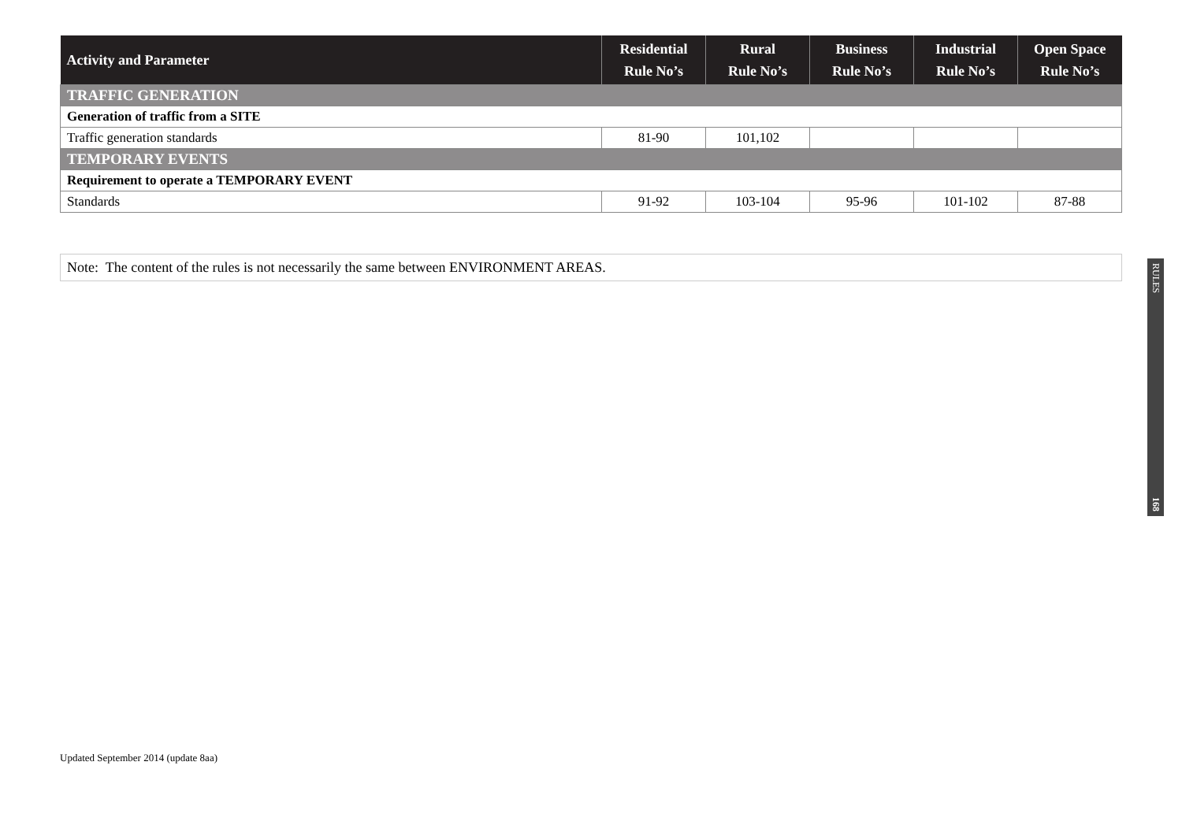| Activity and Parameter | Residential Rule No’s | Rural Rule No’s | Business Rule No’s | Industrial Rule No’s | Open Space Rule No’s |
| --- | --- | --- | --- | --- | --- |
| TRAFFIC GENERATION | | | | | |
| Generation of traffic from a SITE | | | | | |
| Traffic generation standards | 81-90 | 101,102 | | | |
| TEMPORARY EVENTS | | | | | |
| Requirement to operate a TEMPORARY EVENT | | | | | |
| Standards | 91-92 | 103-104 | 95-96 | 101-102 | 87-88 |
Note: The content of the rules is not necessarily the same between ENVIRONMENT AREAS.
RULES
168
Updated September 2014 (update 8aa)